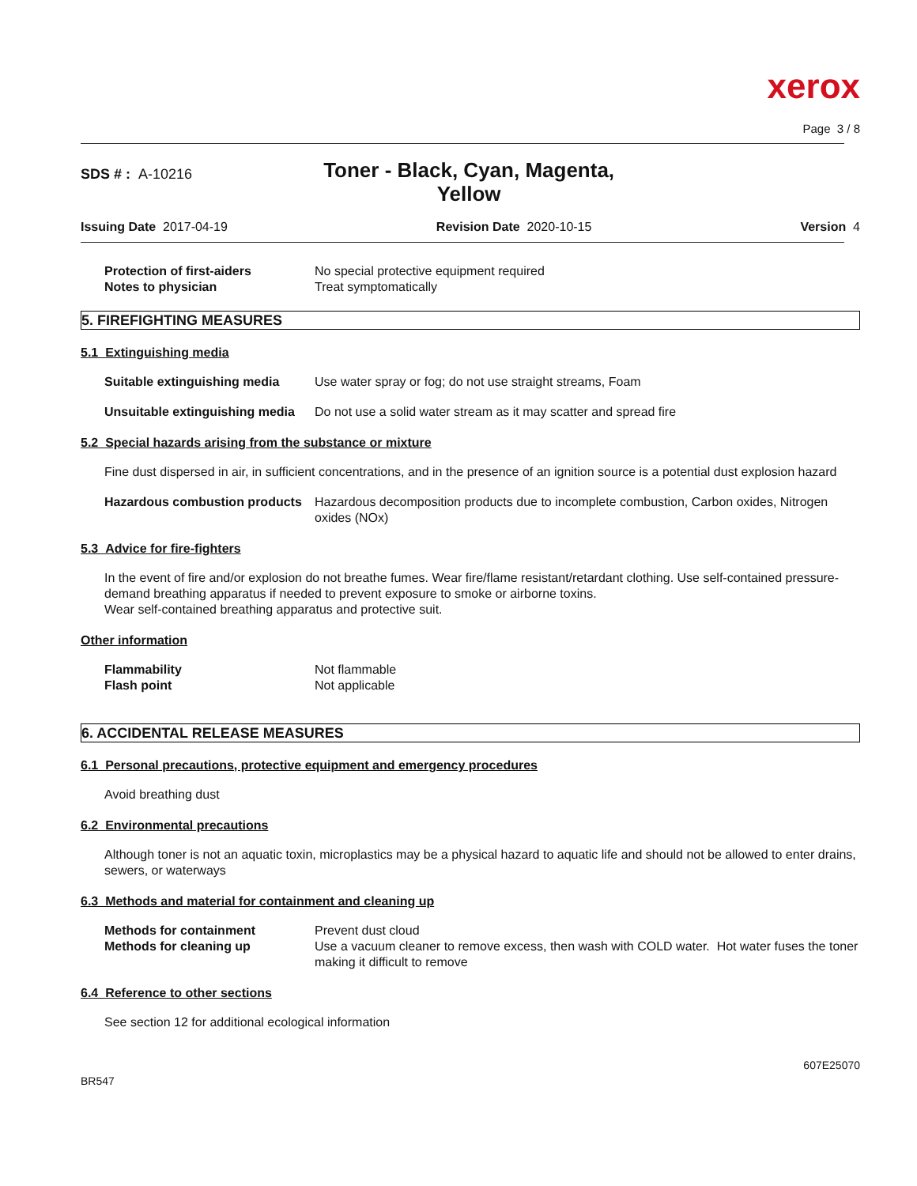xerox
Page 3 / 8
SDS # : A-10216
Toner - Black, Cyan, Magenta, Yellow
Issuing Date 2017-04-19 Revision Date 2020-10-15 Version 4
Protection of first-aiders No special protective equipment required
Notes to physician Treat symptomatically
5. FIREFIGHTING MEASURES
5.1 Extinguishing media
Suitable extinguishing media
Use water spray or fog; do not use straight streams, Foam
Unsuitable extinguishing media
Do not use a solid water stream as it may scatter and spread fire
5.2 Special hazards arising from the substance or mixture
Fine dust dispersed in air, in sufficient concentrations, and in the presence of an ignition source is a potential dust explosion hazard
Hazardous combustion products
Hazardous decomposition products due to incomplete combustion, Carbon oxides, Nitrogen oxides (NOx)
5.3 Advice for fire-fighters
In the event of fire and/or explosion do not breathe fumes. Wear fire/flame resistant/retardant clothing. Use self-contained pressure-demand breathing apparatus if needed to prevent exposure to smoke or airborne toxins.
Wear self-contained breathing apparatus and protective suit.
Other information
Flammability Not flammable
Flash point Not applicable
6. ACCIDENTAL RELEASE MEASURES
6.1 Personal precautions, protective equipment and emergency procedures
Avoid breathing dust
6.2 Environmental precautions
Although toner is not an aquatic toxin, microplastics may be a physical hazard to aquatic life and should not be allowed to enter drains, sewers, or waterways
6.3 Methods and material for containment and cleaning up
Methods for containment Prevent dust cloud
Methods for cleaning up Use a vacuum cleaner to remove excess, then wash with COLD water. Hot water fuses the toner making it difficult to remove
6.4 Reference to other sections
See section 12 for additional ecological information
BR547
607E25070